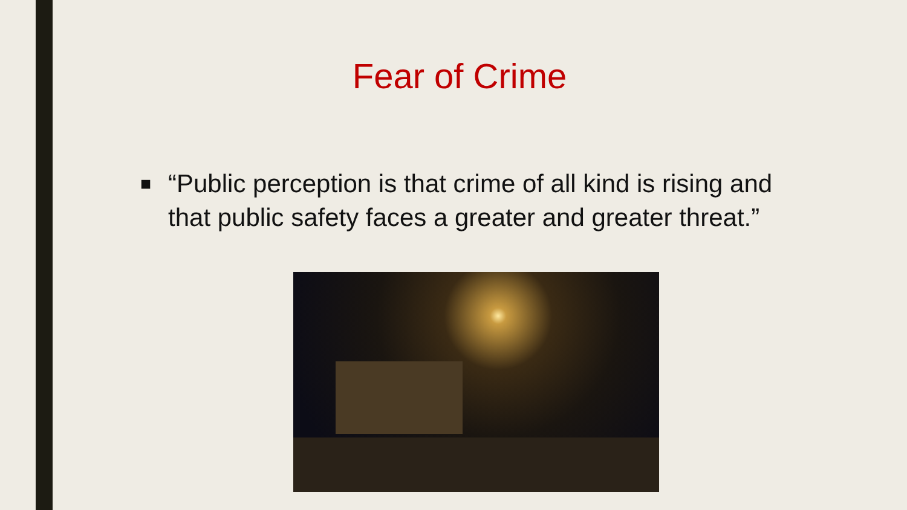Fear of Crime
■ “Public perception is that crime of all kind is rising and that public safety faces a greater and greater threat.”